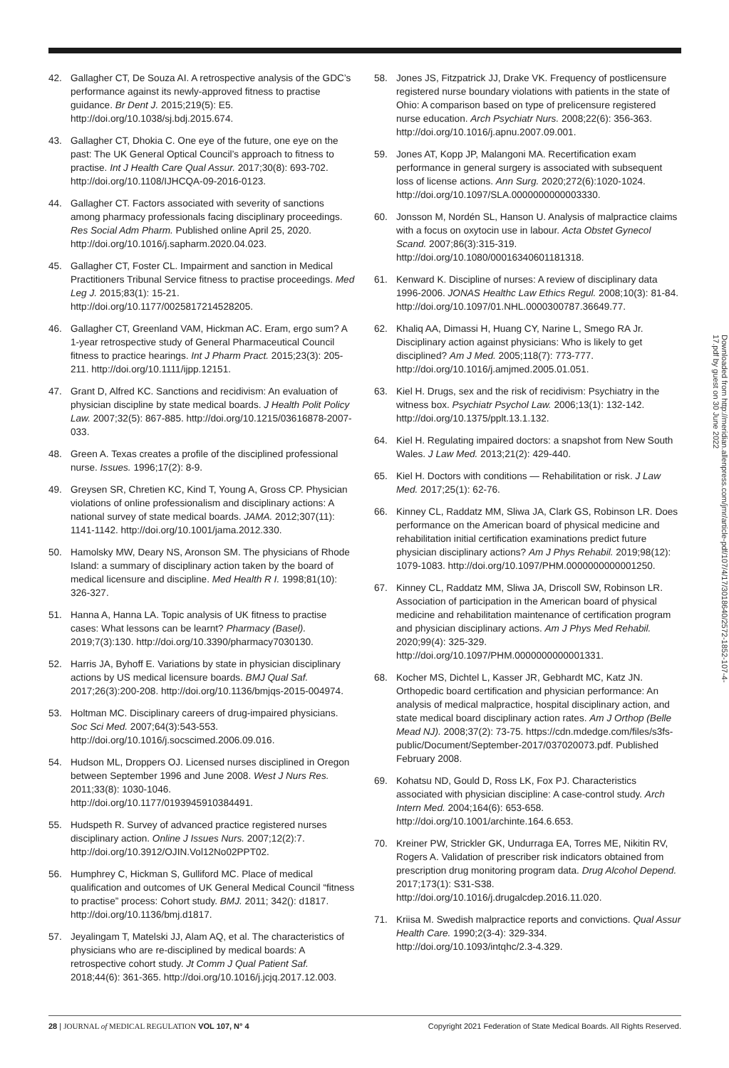42. Gallagher CT, De Souza AI. A retrospective analysis of the GDC’s performance against its newly-approved fitness to practise guidance. Br Dent J. 2015;219(5): E5. http://doi.org/10.1038/sj.bdj.2015.674.
43. Gallagher CT, Dhokia C. One eye of the future, one eye on the past: The UK General Optical Council’s approach to fitness to practise. Int J Health Care Qual Assur. 2017;30(8): 693-702. http://doi.org/10.1108/IJHCQA-09-2016-0123.
44. Gallagher CT. Factors associated with severity of sanctions among pharmacy professionals facing disciplinary proceedings. Res Social Adm Pharm. Published online April 25, 2020. http://doi.org/10.1016/j.sapharm.2020.04.023.
45. Gallagher CT, Foster CL. Impairment and sanction in Medical Practitioners Tribunal Service fitness to practise proceedings. Med Leg J. 2015;83(1): 15-21. http://doi.org/10.1177/0025817214528205.
46. Gallagher CT, Greenland VAM, Hickman AC. Eram, ergo sum? A 1-year retrospective study of General Pharmaceutical Council fitness to practice hearings. Int J Pharm Pract. 2015;23(3): 205-211. http://doi.org/10.1111/ijpp.12151.
47. Grant D, Alfred KC. Sanctions and recidivism: An evaluation of physician discipline by state medical boards. J Health Polit Policy Law. 2007;32(5): 867-885. http://doi.org/10.1215/03616878-2007-033.
48. Green A. Texas creates a profile of the disciplined professional nurse. Issues. 1996;17(2): 8-9.
49. Greysen SR, Chretien KC, Kind T, Young A, Gross CP. Physician violations of online professionalism and disciplinary actions: A national survey of state medical boards. JAMA. 2012;307(11): 1141-1142. http://doi.org/10.1001/jama.2012.330.
50. Hamolsky MW, Deary NS, Aronson SM. The physicians of Rhode Island: a summary of disciplinary action taken by the board of medical licensure and discipline. Med Health R I. 1998;81(10): 326-327.
51. Hanna A, Hanna LA. Topic analysis of UK fitness to practise cases: What lessons can be learnt? Pharmacy (Basel). 2019;7(3):130. http://doi.org/10.3390/pharmacy7030130.
52. Harris JA, Byhoff E. Variations by state in physician disciplinary actions by US medical licensure boards. BMJ Qual Saf. 2017;26(3):200-208. http://doi.org/10.1136/bmjqs-2015-004974.
53. Holtman MC. Disciplinary careers of drug-impaired physicians. Soc Sci Med. 2007;64(3):543-553. http://doi.org/10.1016/j.socscimed.2006.09.016.
54. Hudson ML, Droppers OJ. Licensed nurses disciplined in Oregon between September 1996 and June 2008. West J Nurs Res. 2011;33(8): 1030-1046. http://doi.org/10.1177/0193945910384491.
55. Hudspeth R. Survey of advanced practice registered nurses disciplinary action. Online J Issues Nurs. 2007;12(2):7. http://doi.org/10.3912/OJIN.Vol12No02PPT02.
56. Humphrey C, Hickman S, Gulliford MC. Place of medical qualification and outcomes of UK General Medical Council “fitness to practise” process: Cohort study. BMJ. 2011; 342(): d1817. http://doi.org/10.1136/bmj.d1817.
57. Jeyalingam T, Matelski JJ, Alam AQ, et al. The characteristics of physicians who are re-disciplined by medical boards: A retrospective cohort study. Jt Comm J Qual Patient Saf. 2018;44(6): 361-365. http://doi.org/10.1016/j.jcjq.2017.12.003.
58. Jones JS, Fitzpatrick JJ, Drake VK. Frequency of postlicensure registered nurse boundary violations with patients in the state of Ohio: A comparison based on type of prelicensure registered nurse education. Arch Psychiatr Nurs. 2008;22(6): 356-363. http://doi.org/10.1016/j.apnu.2007.09.001.
59. Jones AT, Kopp JP, Malangoni MA. Recertification exam performance in general surgery is associated with subsequent loss of license actions. Ann Surg. 2020;272(6):1020-1024. http://doi.org/10.1097/SLA.0000000000003330.
60. Jonsson M, Nordén SL, Hanson U. Analysis of malpractice claims with a focus on oxytocin use in labour. Acta Obstet Gynecol Scand. 2007;86(3):315-319. http://doi.org/10.1080/00016340601181318.
61. Kenward K. Discipline of nurses: A review of disciplinary data 1996-2006. JONAS Healthc Law Ethics Regul. 2008;10(3): 81-84. http://doi.org/10.1097/01.NHL.0000300787.36649.77.
62. Khaliq AA, Dimassi H, Huang CY, Narine L, Smego RA Jr. Disciplinary action against physicians: Who is likely to get disciplined? Am J Med. 2005;118(7): 773-777. http://doi.org/10.1016/j.amjmed.2005.01.051.
63. Kiel H. Drugs, sex and the risk of recidivism: Psychiatry in the witness box. Psychiatr Psychol Law. 2006;13(1): 132-142. http://doi.org/10.1375/pplt.13.1.132.
64. Kiel H. Regulating impaired doctors: a snapshot from New South Wales. J Law Med. 2013;21(2): 429-440.
65. Kiel H. Doctors with conditions — Rehabilitation or risk. J Law Med. 2017;25(1): 62-76.
66. Kinney CL, Raddatz MM, Sliwa JA, Clark GS, Robinson LR. Does performance on the American board of physical medicine and rehabilitation initial certification examinations predict future physician disciplinary actions? Am J Phys Rehabil. 2019;98(12): 1079-1083. http://doi.org/10.1097/PHM.0000000000001250.
67. Kinney CL, Raddatz MM, Sliwa JA, Driscoll SW, Robinson LR. Association of participation in the American board of physical medicine and rehabilitation maintenance of certification program and physician disciplinary actions. Am J Phys Med Rehabil. 2020;99(4): 325-329. http://doi.org/10.1097/PHM.0000000000001331.
68. Kocher MS, Dichtel L, Kasser JR, Gebhardt MC, Katz JN. Orthopedic board certification and physician performance: An analysis of medical malpractice, hospital disciplinary action, and state medical board disciplinary action rates. Am J Orthop (Belle Mead NJ). 2008;37(2): 73-75. https://cdn.mdedge.com/files/s3fs-public/Document/September-2017/037020073.pdf. Published February 2008.
69. Kohatsu ND, Gould D, Ross LK, Fox PJ. Characteristics associated with physician discipline: A case-control study. Arch Intern Med. 2004;164(6): 653-658. http://doi.org/10.1001/archinte.164.6.653.
70. Kreiner PW, Strickler GK, Undurraga EA, Torres ME, Nikitin RV, Rogers A. Validation of prescriber risk indicators obtained from prescription drug monitoring program data. Drug Alcohol Depend. 2017;173(1): S31-S38. http://doi.org/10.1016/j.drugalcdep.2016.11.020.
71. Kriisa M. Swedish malpractice reports and convictions. Qual Assur Health Care. 1990;2(3-4): 329-334. http://doi.org/10.1093/intqhc/2.3-4.329.
Downloaded from http://meridian.allenpress.com/jmr/article-pdf/107/4/17/3018640/2572-1852-107-4-17.pdf by guest on 30 June 2022
28 | JOURNAL of MEDICAL REGULATION VOL 107, N° 4 Copyright 2021 Federation of State Medical Boards. All Rights Reserved.